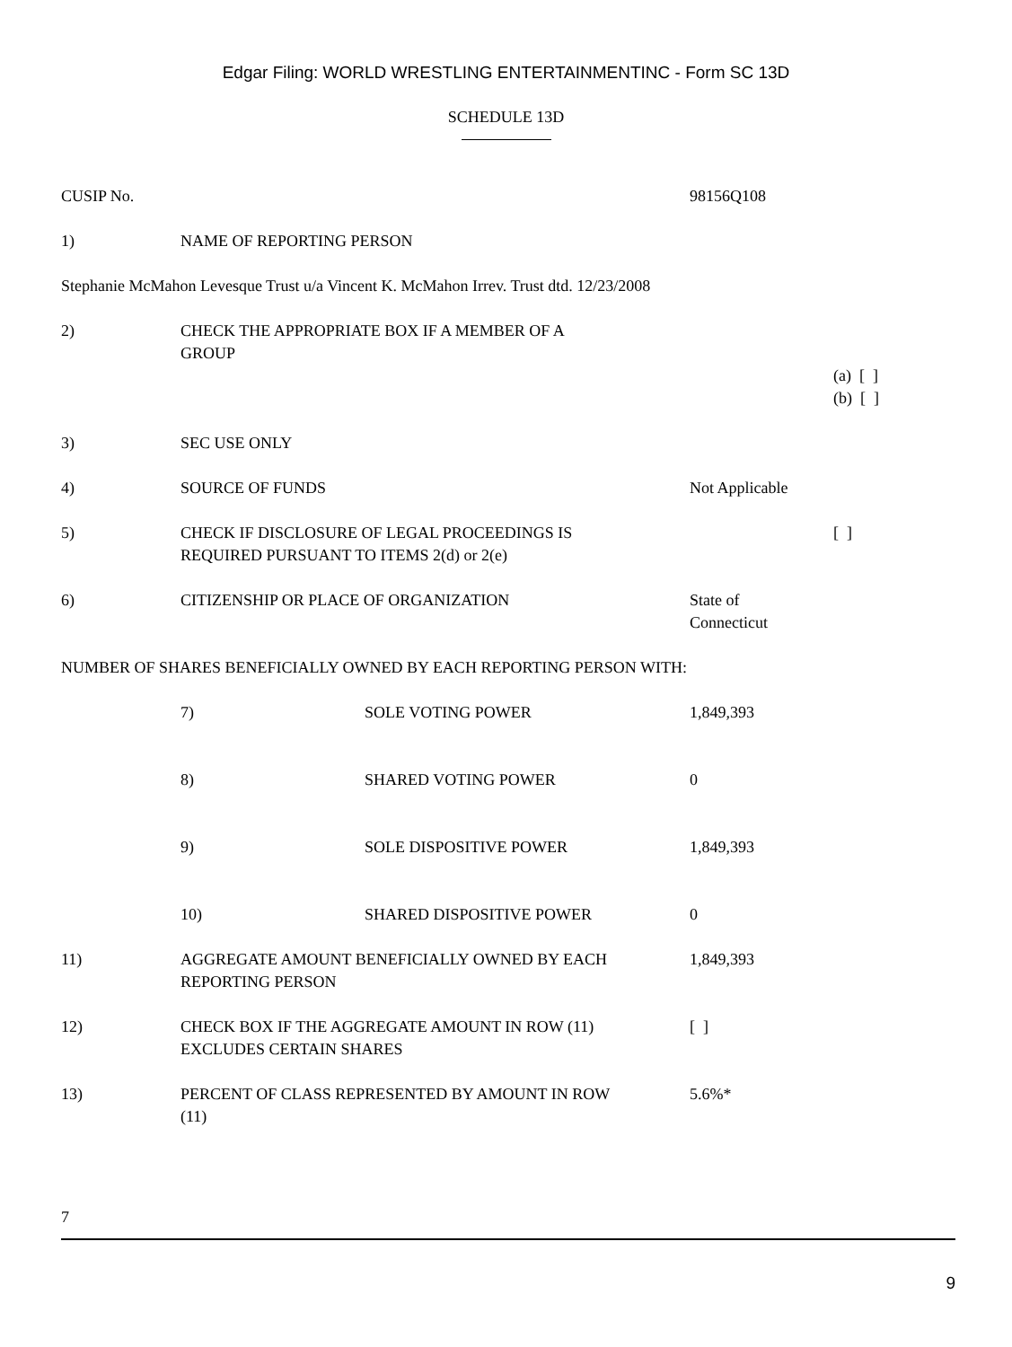Edgar Filing: WORLD WRESTLING ENTERTAINMENTINC - Form SC 13D
SCHEDULE 13D
| CUSIP No. | | | 98156Q108 | |
| 1) | NAME OF REPORTING PERSON | | | |
| Stephanie McMahon Levesque Trust u/a Vincent K. McMahon Irrev. Trust dtd. 12/23/2008 | | | | |
| 2) | CHECK THE APPROPRIATE BOX IF A MEMBER OF A GROUP | | | |
| | | | | (a) [ ] (b) [ ] |
| 3) | SEC USE ONLY | | | |
| 4) | SOURCE OF FUNDS | | Not Applicable | |
| 5) | CHECK IF DISCLOSURE OF LEGAL PROCEEDINGS IS REQUIRED PURSUANT TO ITEMS 2(d) or 2(e) | | | [ ] |
| 6) | CITIZENSHIP OR PLACE OF ORGANIZATION | | State of Connecticut | |
| NUMBER OF SHARES BENEFICIALLY OWNED BY EACH REPORTING PERSON WITH: | | | | |
| | 7) | SOLE VOTING POWER | 1,849,393 | |
| | 8) | SHARED VOTING POWER | 0 | |
| | 9) | SOLE DISPOSITIVE POWER | 1,849,393 | |
| | 10) | SHARED DISPOSITIVE POWER | 0 | |
| 11) | AGGREGATE AMOUNT BENEFICIALLY OWNED BY EACH REPORTING PERSON | | 1,849,393 | |
| 12) | CHECK BOX IF THE AGGREGATE AMOUNT IN ROW (11) EXCLUDES CERTAIN SHARES | | [ ] | |
| 13) | PERCENT OF CLASS REPRESENTED BY AMOUNT IN ROW (11) | | 5.6%* | |
7
9